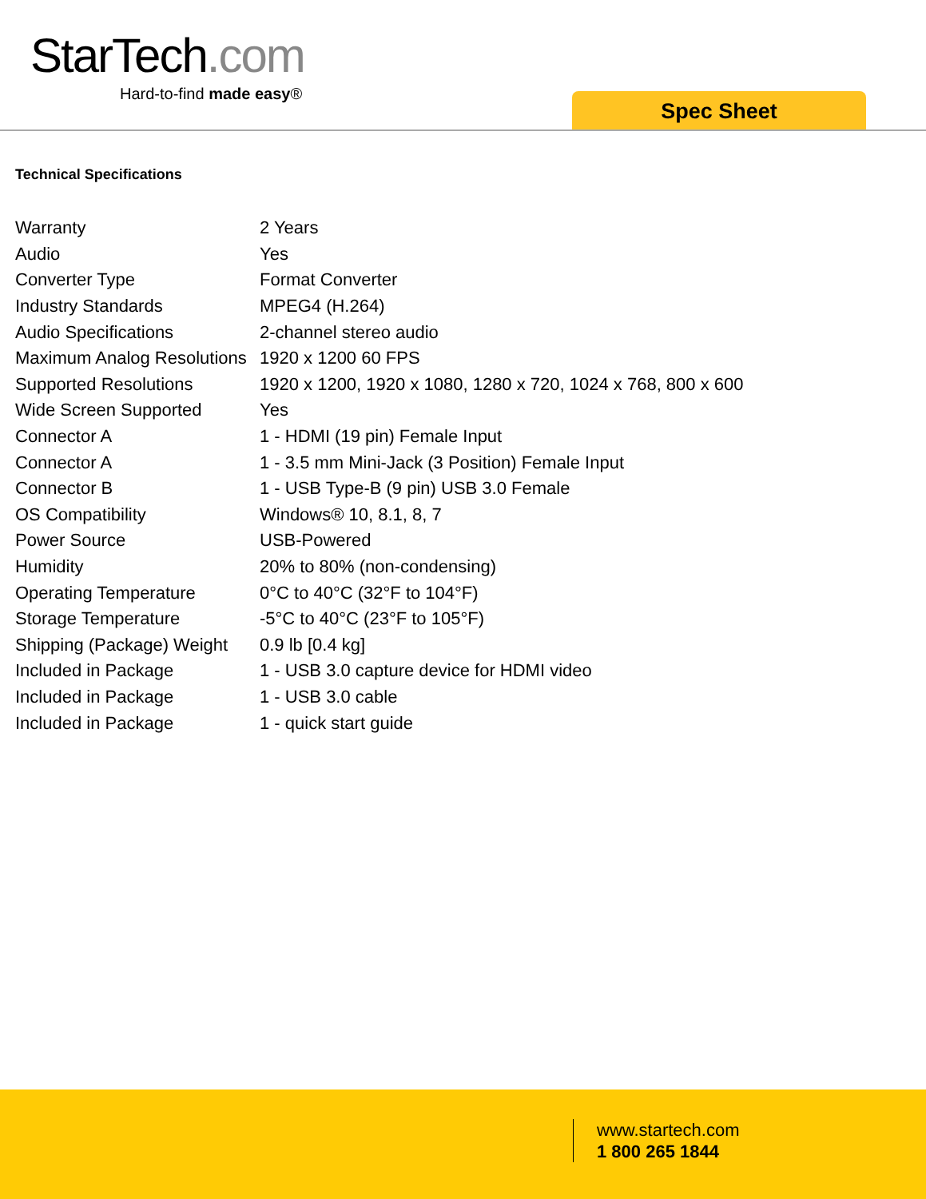StarTech.com
Hard-to-find made easy®
Spec Sheet
Technical Specifications
| Warranty | 2 Years |
| Audio | Yes |
| Converter Type | Format Converter |
| Industry Standards | MPEG4 (H.264) |
| Audio Specifications | 2-channel stereo audio |
| Maximum Analog Resolutions | 1920 x 1200 60 FPS |
| Supported Resolutions | 1920 x 1200, 1920 x 1080, 1280 x 720, 1024 x 768, 800 x 600 |
| Wide Screen Supported | Yes |
| Connector A | 1 - HDMI (19 pin) Female Input |
| Connector A | 1 - 3.5 mm Mini-Jack (3 Position) Female Input |
| Connector B | 1 - USB Type-B (9 pin) USB 3.0 Female |
| OS Compatibility | Windows® 10, 8.1, 8, 7 |
| Power Source | USB-Powered |
| Humidity | 20% to 80% (non-condensing) |
| Operating Temperature | 0°C to 40°C (32°F to 104°F) |
| Storage Temperature | -5°C to 40°C (23°F to 105°F) |
| Shipping (Package) Weight | 0.9 lb [0.4 kg] |
| Included in Package | 1 - USB 3.0 capture device for HDMI video |
| Included in Package | 1 - USB 3.0 cable |
| Included in Package | 1 - quick start guide |
www.startech.com
1 800 265 1844